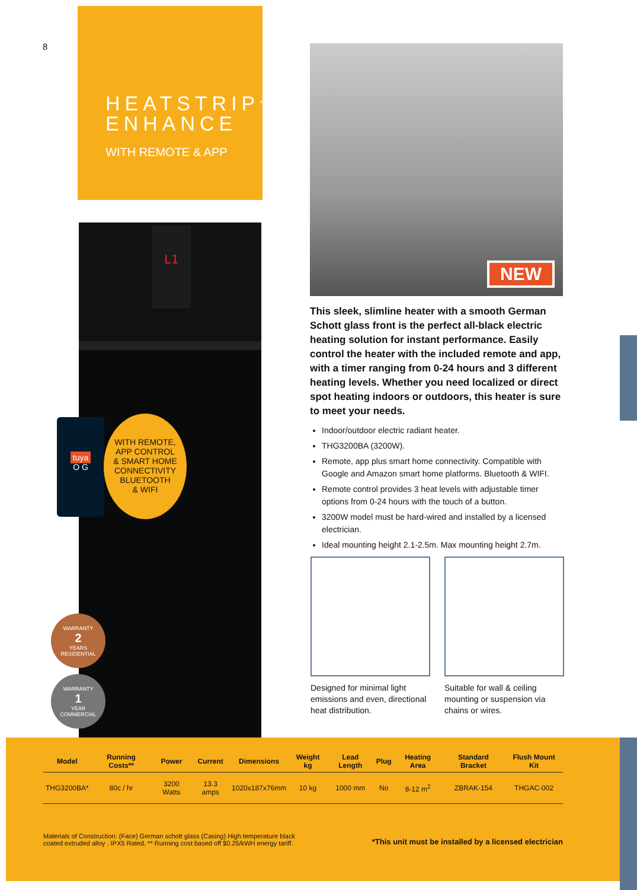8
HEATSTRIP<sup>®</sup>
ENHANCE
WITH REMOTE & APP
L1
tuya
O G
WITH REMOTE,
APP CONTROL
& SMART HOME
CONNECTIVITY
BLUETOOTH
& WIFI
WARRANTY
2
YEARS
RESIDENTIAL
WARRANTY
1
YEAR
COMMERCIAL
NEW
This sleek, slimline heater with a smooth German Schott glass front is the perfect all-black electric heating solution for instant performance. Easily control the heater with the included remote and app, with a timer ranging from 0-24 hours and 3 different heating levels. Whether you need localized or direct spot heating indoors or outdoors, this heater is sure to meet your needs.
Indoor/outdoor electric radiant heater.
THG3200BA (3200W).
Remote, app plus smart home connectivity. Compatible with Google and Amazon smart home platforms. Bluetooth & WIFI.
Remote control provides 3 heat levels with adjustable timer options from 0-24 hours with the touch of a button.
3200W model must be hard-wired and installed by a licensed electrician.
Ideal mounting height 2.1-2.5m. Max mounting height 2.7m.
Designed for minimal light emissions and even, directional heat distribution.
Suitable for wall & ceiling mounting or suspension via chains or wires.
| Model | Running Costs** | Power | Current | Dimensions | Weight kg | Lead Length | Plug | Heating Area | Standard Bracket | Flush Mount Kit |
| --- | --- | --- | --- | --- | --- | --- | --- | --- | --- | --- |
| THG3200BA* | 80c / hr | 3200 Watts | 13.3 amps | 1020x187x76mm | 10 kg | 1000 mm | No | 8-12 m<sup>2</sup> | ZBRAK-154 | THGAC-002 |
Materials of Construction: (Face) German schott glass (Casing) High temperature black coated extruded alloy . IPX5 Rated. ** Running cost based off $0.25/kWH energy tariff.
*This unit must be installed by a licensed electrician